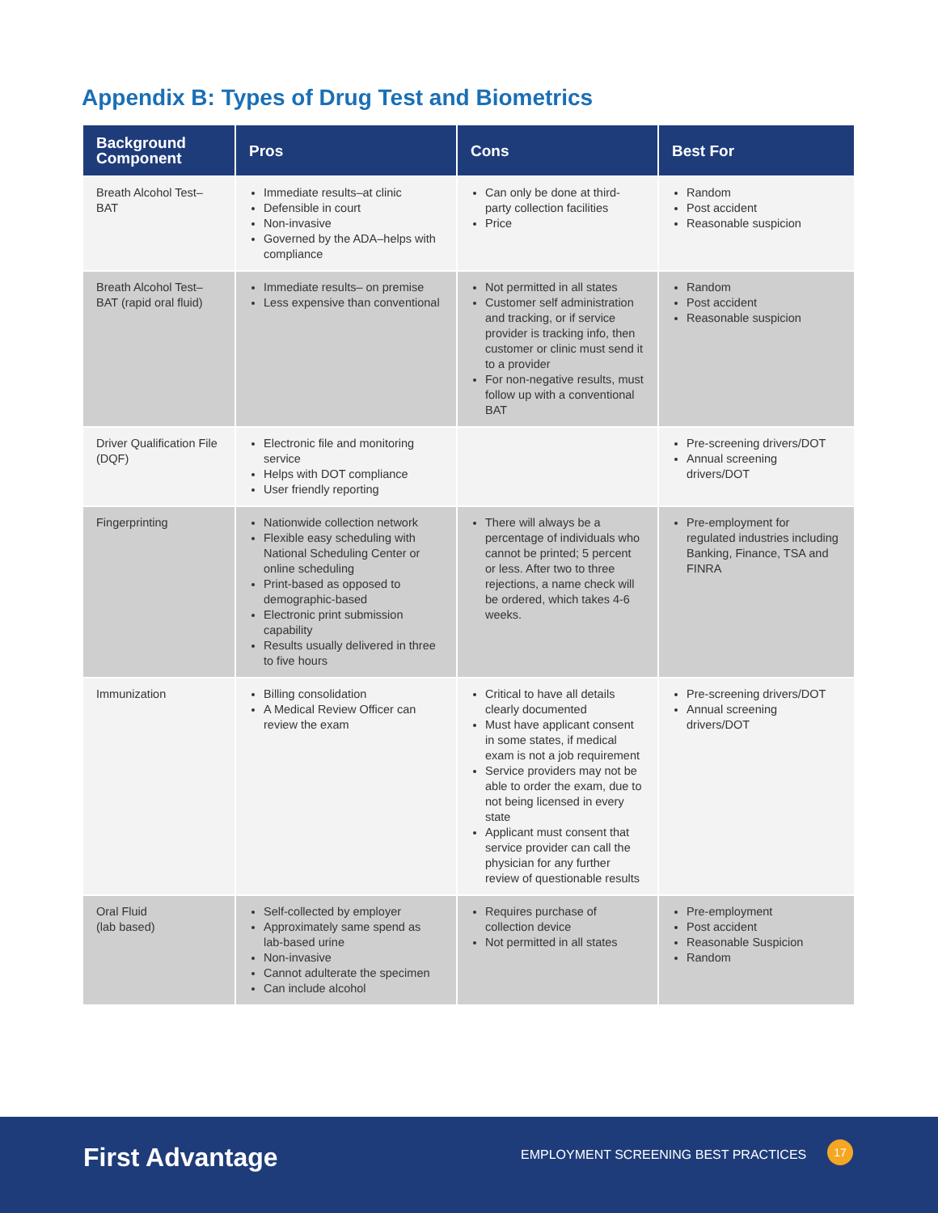Appendix B: Types of Drug Test and Biometrics
| Background Component | Pros | Cons | Best For |
| --- | --- | --- | --- |
| Breath Alcohol Test–BAT | Immediate results–at clinic Defensible in court Non-invasive Governed by the ADA–helps with compliance | Can only be done at third-party collection facilities Price | Random Post accident Reasonable suspicion |
| Breath Alcohol Test–BAT (rapid oral fluid) | Immediate results– on premise Less expensive than conventional | Not permitted in all states Customer self administration and tracking, or if service provider is tracking info, then customer or clinic must send it to a provider For non-negative results, must follow up with a conventional BAT | Random Post accident Reasonable suspicion |
| Driver Qualification File (DQF) | Electronic file and monitoring service Helps with DOT compliance User friendly reporting | | Pre-screening drivers/DOT Annual screening drivers/DOT |
| Fingerprinting | Nationwide collection network Flexible easy scheduling with National Scheduling Center or online scheduling Print-based as opposed to demographic-based Electronic print submission capability Results usually delivered in three to five hours | There will always be a percentage of individuals who cannot be printed; 5 percent or less. After two to three rejections, a name check will be ordered, which takes 4-6 weeks. | Pre-employment for regulated industries including Banking, Finance, TSA and FINRA |
| Immunization | Billing consolidation A Medical Review Officer can review the exam | Critical to have all details clearly documented Must have applicant consent in some states, if medical exam is not a job requirement Service providers may not be able to order the exam, due to not being licensed in every state Applicant must consent that service provider can call the physician for any further review of questionable results | Pre-screening drivers/DOT Annual screening drivers/DOT |
| Oral Fluid (lab based) | Self-collected by employer Approximately same spend as lab-based urine Non-invasive Cannot adulterate the specimen Can include alcohol | Requires purchase of collection device Not permitted in all states | Pre-employment Post accident Reasonable Suspicion Random |
First Advantage
EMPLOYMENT SCREENING BEST PRACTICES
17